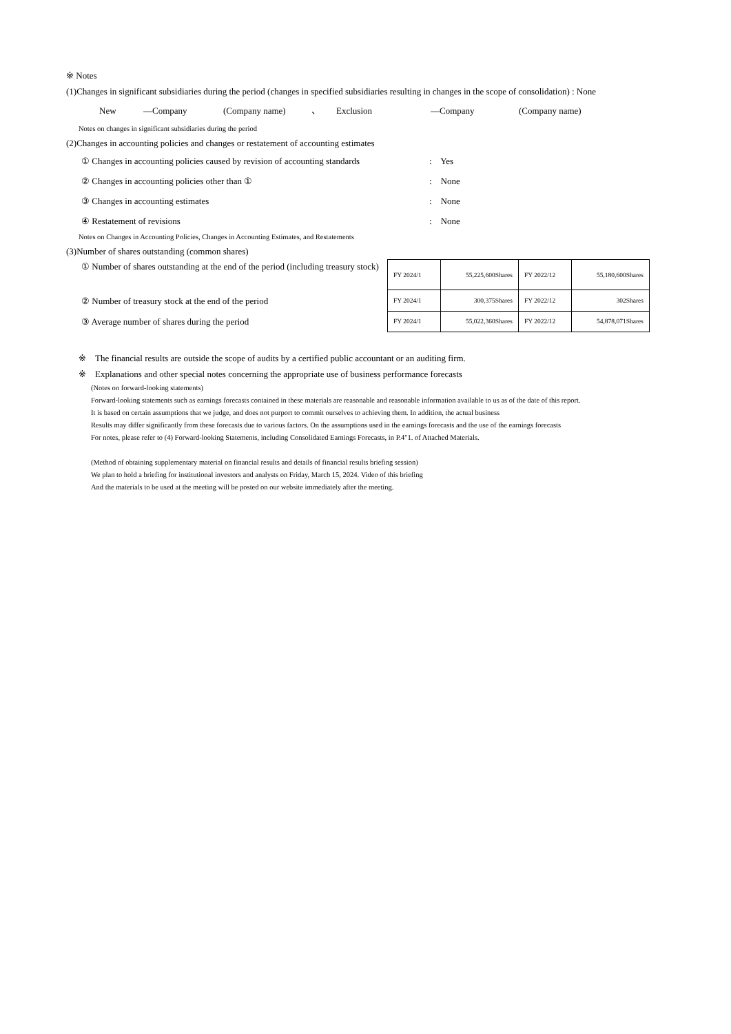※ Notes
(1)Changes in significant subsidiaries during the period (changes in specified subsidiaries resulting in changes in the scope of consolidation) : None
New —Company (Company name) 、 Exclusion —Company (Company name)
Notes on changes in significant subsidiaries during the period
(2)Changes in accounting policies and changes or restatement of accounting estimates
① Changes in accounting policies caused by revision of accounting standards: Yes
② Changes in accounting policies other than ①: None
③ Changes in accounting estimates: None
④ Restatement of revisions: None
Notes on Changes in Accounting Policies, Changes in Accounting Estimates, and Restatements
(3)Number of shares outstanding (common shares)
① Number of shares outstanding at the end of the period (including treasury stock)
② Number of treasury stock at the end of the period
③ Average number of shares during the period
| FY 2024/1 | 55,225,600Shares | FY 2022/12 | 55,180,600Shares |
| FY 2024/1 | 300,375Shares | FY 2022/12 | 302Shares |
| FY 2024/1 | 55,022,360Shares | FY 2022/12 | 54,878,071Shares |
※ The financial results are outside the scope of audits by a certified public accountant or an auditing firm.
※ Explanations and other special notes concerning the appropriate use of business performance forecasts
(Notes on forward-looking statements)
Forward-looking statements such as earnings forecasts contained in these materials are reasonable and reasonable information available to us as of the date of this report.
It is based on certain assumptions that we judge, and does not purport to commit ourselves to achieving them. In addition, the actual business
Results may differ significantly from these forecasts due to various factors. On the assumptions used in the earnings forecasts and the use of the earnings forecasts
For notes, please refer to (4) Forward-looking Statements, including Consolidated Earnings Forecasts, in P.4"1. of Attached Materials.
(Method of obtaining supplementary material on financial results and details of financial results briefing session)
We plan to hold a briefing for institutional investors and analysts on Friday, March 15, 2024. Video of this briefing
And the materials to be used at the meeting will be posted on our website immediately after the meeting.